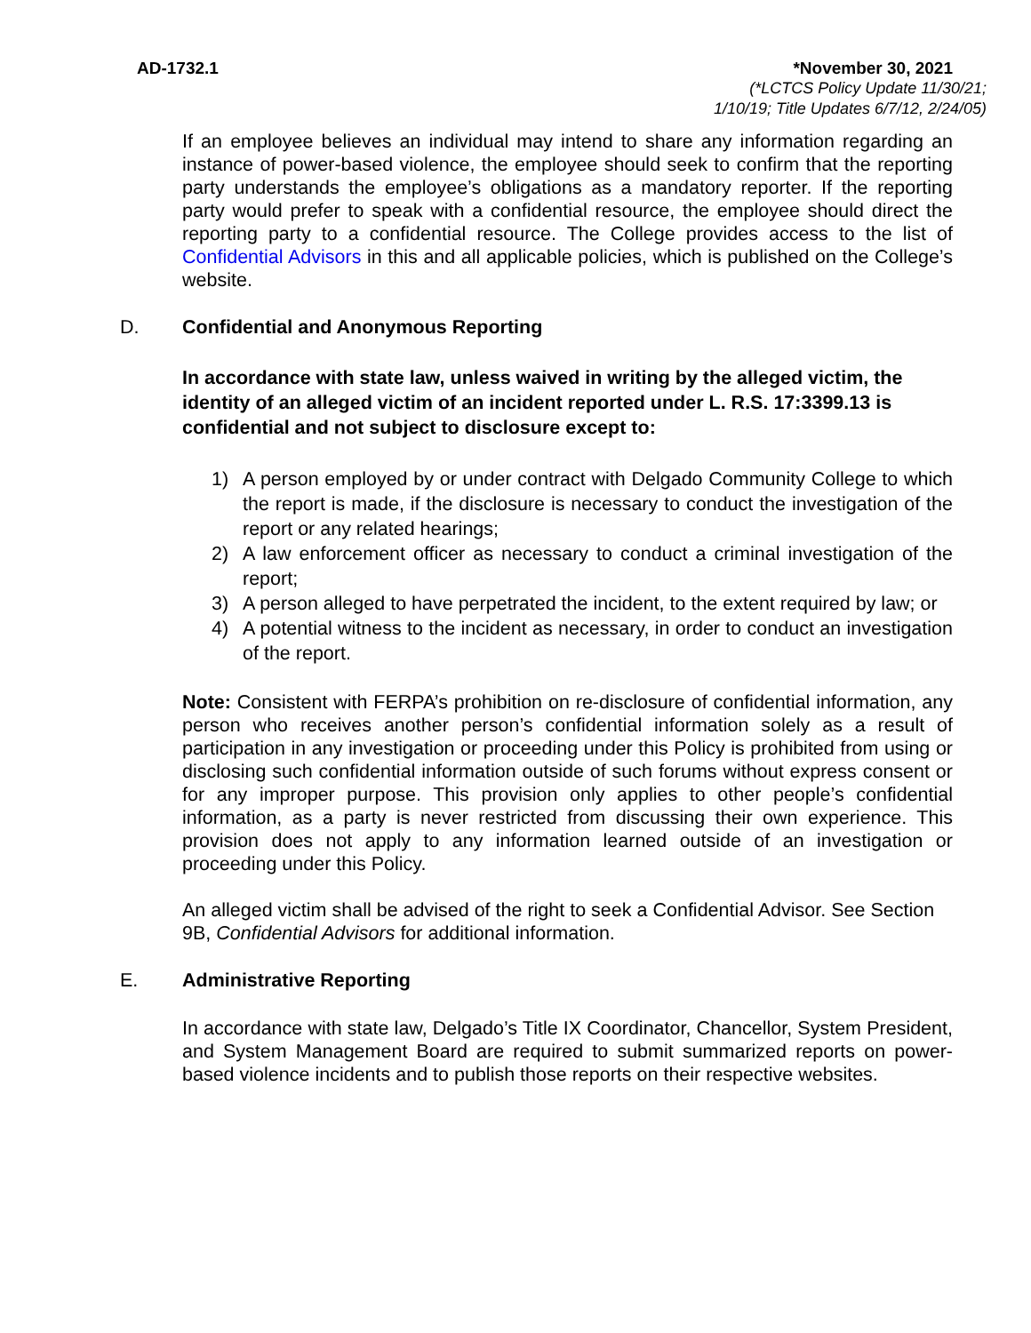AD-1732.1 *November 30, 2021
(*LCTCS Policy Update 11/30/21;
1/10/19; Title Updates 6/7/12, 2/24/05)
If an employee believes an individual may intend to share any information regarding an instance of power-based violence, the employee should seek to confirm that the reporting party understands the employee’s obligations as a mandatory reporter. If the reporting party would prefer to speak with a confidential resource, the employee should direct the reporting party to a confidential resource. The College provides access to the list of Confidential Advisors in this and all applicable policies, which is published on the College’s website.
D. Confidential and Anonymous Reporting
In accordance with state law, unless waived in writing by the alleged victim, the identity of an alleged victim of an incident reported under L. R.S. 17:3399.13 is confidential and not subject to disclosure except to:
1) A person employed by or under contract with Delgado Community College to which the report is made, if the disclosure is necessary to conduct the investigation of the report or any related hearings;
2) A law enforcement officer as necessary to conduct a criminal investigation of the report;
3) A person alleged to have perpetrated the incident, to the extent required by law; or
4) A potential witness to the incident as necessary, in order to conduct an investigation of the report.
Note: Consistent with FERPA’s prohibition on re-disclosure of confidential information, any person who receives another person’s confidential information solely as a result of participation in any investigation or proceeding under this Policy is prohibited from using or disclosing such confidential information outside of such forums without express consent or for any improper purpose. This provision only applies to other people’s confidential information, as a party is never restricted from discussing their own experience. This provision does not apply to any information learned outside of an investigation or proceeding under this Policy.
An alleged victim shall be advised of the right to seek a Confidential Advisor. See Section 9B, Confidential Advisors for additional information.
E. Administrative Reporting
In accordance with state law, Delgado’s Title IX Coordinator, Chancellor, System President, and System Management Board are required to submit summarized reports on power-based violence incidents and to publish those reports on their respective websites.